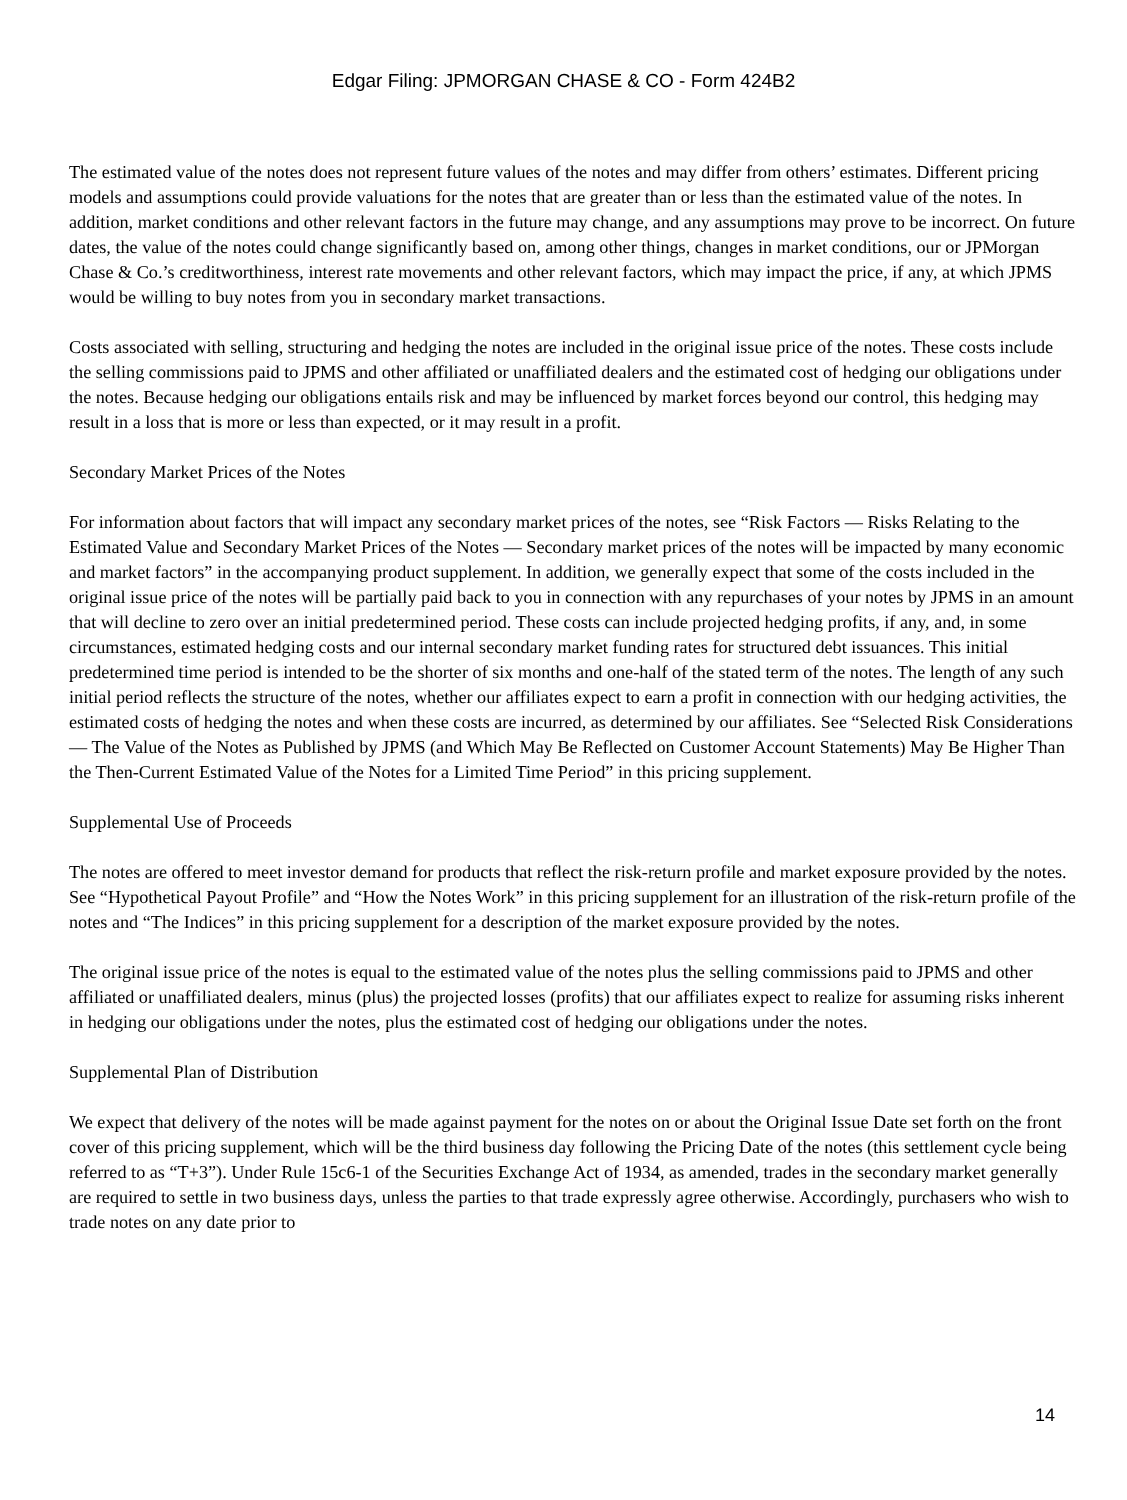Edgar Filing: JPMORGAN CHASE & CO - Form 424B2
The estimated value of the notes does not represent future values of the notes and may differ from others’ estimates. Different pricing models and assumptions could provide valuations for the notes that are greater than or less than the estimated value of the notes. In addition, market conditions and other relevant factors in the future may change, and any assumptions may prove to be incorrect. On future dates, the value of the notes could change significantly based on, among other things, changes in market conditions, our or JPMorgan Chase & Co.’s creditworthiness, interest rate movements and other relevant factors, which may impact the price, if any, at which JPMS would be willing to buy notes from you in secondary market transactions.
Costs associated with selling, structuring and hedging the notes are included in the original issue price of the notes. These costs include the selling commissions paid to JPMS and other affiliated or unaffiliated dealers and the estimated cost of hedging our obligations under the notes. Because hedging our obligations entails risk and may be influenced by market forces beyond our control, this hedging may result in a loss that is more or less than expected, or it may result in a profit.
Secondary Market Prices of the Notes
For information about factors that will impact any secondary market prices of the notes, see “Risk Factors — Risks Relating to the Estimated Value and Secondary Market Prices of the Notes — Secondary market prices of the notes will be impacted by many economic and market factors” in the accompanying product supplement. In addition, we generally expect that some of the costs included in the original issue price of the notes will be partially paid back to you in connection with any repurchases of your notes by JPMS in an amount that will decline to zero over an initial predetermined period. These costs can include projected hedging profits, if any, and, in some circumstances, estimated hedging costs and our internal secondary market funding rates for structured debt issuances. This initial predetermined time period is intended to be the shorter of six months and one-half of the stated term of the notes. The length of any such initial period reflects the structure of the notes, whether our affiliates expect to earn a profit in connection with our hedging activities, the estimated costs of hedging the notes and when these costs are incurred, as determined by our affiliates. See “Selected Risk Considerations — The Value of the Notes as Published by JPMS (and Which May Be Reflected on Customer Account Statements) May Be Higher Than the Then-Current Estimated Value of the Notes for a Limited Time Period” in this pricing supplement.
Supplemental Use of Proceeds
The notes are offered to meet investor demand for products that reflect the risk-return profile and market exposure provided by the notes. See “Hypothetical Payout Profile” and “How the Notes Work” in this pricing supplement for an illustration of the risk-return profile of the notes and “The Indices” in this pricing supplement for a description of the market exposure provided by the notes.
The original issue price of the notes is equal to the estimated value of the notes plus the selling commissions paid to JPMS and other affiliated or unaffiliated dealers, minus (plus) the projected losses (profits) that our affiliates expect to realize for assuming risks inherent in hedging our obligations under the notes, plus the estimated cost of hedging our obligations under the notes.
Supplemental Plan of Distribution
We expect that delivery of the notes will be made against payment for the notes on or about the Original Issue Date set forth on the front cover of this pricing supplement, which will be the third business day following the Pricing Date of the notes (this settlement cycle being referred to as “T+3”). Under Rule 15c6-1 of the Securities Exchange Act of 1934, as amended, trades in the secondary market generally are required to settle in two business days, unless the parties to that trade expressly agree otherwise. Accordingly, purchasers who wish to trade notes on any date prior to
14